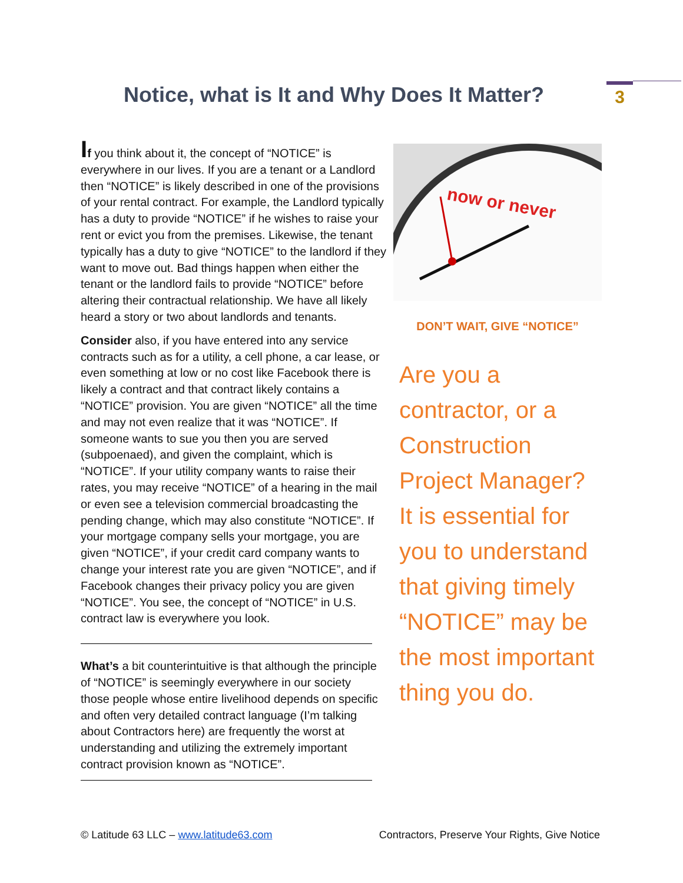Notice, what is It and Why Does It Matter?
3
If you think about it, the concept of “NOTICE” is everywhere in our lives. If you are a tenant or a Landlord then “NOTICE” is likely described in one of the provisions of your rental contract. For example, the Landlord typically has a duty to provide “NOTICE” if he wishes to raise your rent or evict you from the premises. Likewise, the tenant typically has a duty to give “NOTICE” to the landlord if they want to move out. Bad things happen when either the tenant or the landlord fails to provide “NOTICE” before altering their contractual relationship. We have all likely heard a story or two about landlords and tenants.
Consider also, if you have entered into any service contracts such as for a utility, a cell phone, a car lease, or even something at low or no cost like Facebook there is likely a contract and that contract likely contains a “NOTICE” provision. You are given “NOTICE” all the time and may not even realize that it was “NOTICE”. If someone wants to sue you then you are served (subpoenaed), and given the complaint, which is “NOTICE”. If your utility company wants to raise their rates, you may receive “NOTICE” of a hearing in the mail or even see a television commercial broadcasting the pending change, which may also constitute “NOTICE”. If your mortgage company sells your mortgage, you are given “NOTICE”, if your credit card company wants to change your interest rate you are given “NOTICE”, and if Facebook changes their privacy policy you are given “NOTICE”. You see, the concept of “NOTICE” in U.S. contract law is everywhere you look.
What’s a bit counterintuitive is that although the principle of “NOTICE” is seemingly everywhere in our society those people whose entire livelihood depends on specific and often very detailed contract language (I’m talking about Contractors here) are frequently the worst at understanding and utilizing the extremely important contract provision known as “NOTICE”.
now or never
DON’T WAIT, GIVE “NOTICE”
Are you a contractor, or a Construction Project Manager? It is essential for you to understand that giving timely “NOTICE” may be the most important thing you do.
© Latitude 63 LLC – www.latitude63.com Contractors, Preserve Your Rights, Give Notice